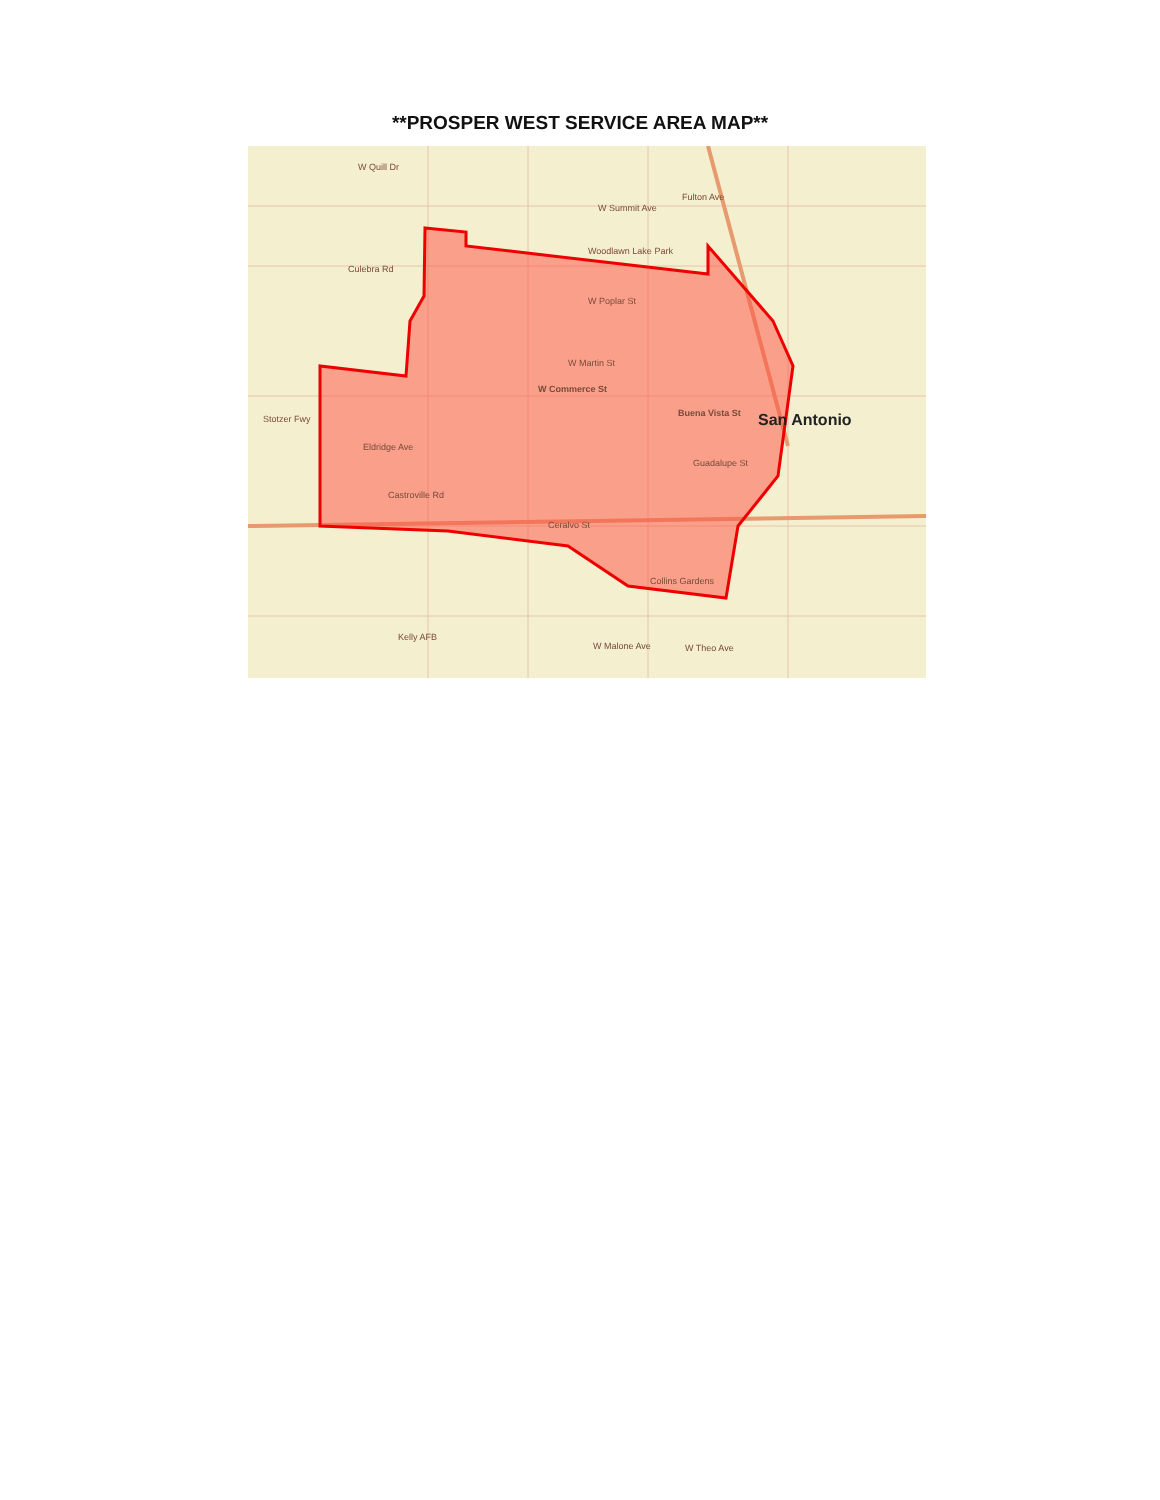**PROSPER WEST SERVICE AREA MAP**
Woodlawn Lake Park
W Commerce St
Buena Vista St San Antonio
W Poplar St
W Martin St
Eldridge Ave
Castroville Rd
Ceralvo St
Guadalupe St
Collins Gardens
Kelly AFB
W Malone Ave W Theo Ave
Stotzer Fwy
W Quill Dr
W Summit Ave
Fulton Ave
Culebra Rd